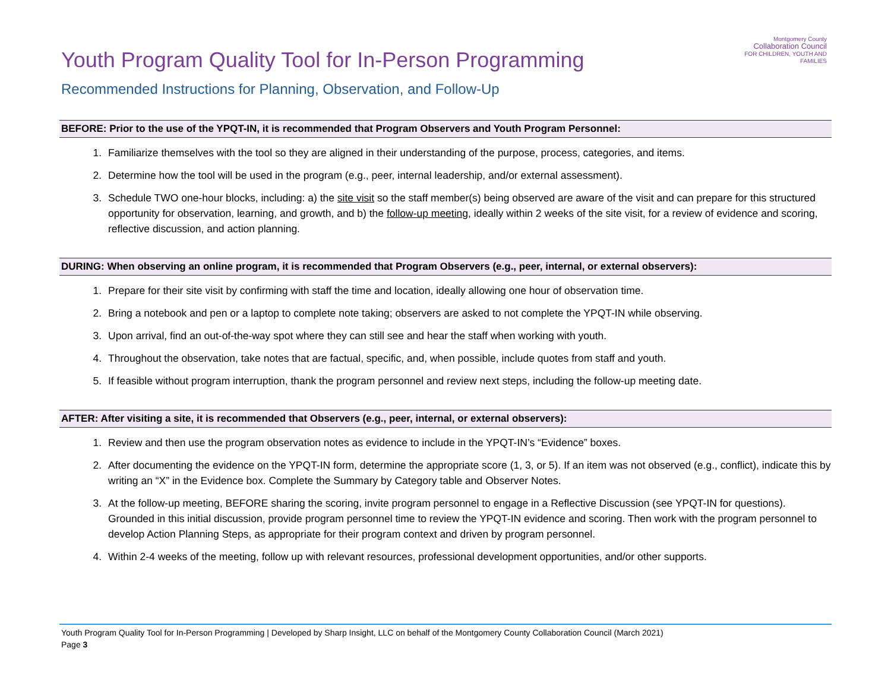Montgomery County
Collaboration Council
FOR CHILDREN, YOUTH AND FAMILIES
Youth Program Quality Tool for In-Person Programming
Recommended Instructions for Planning, Observation, and Follow-Up
BEFORE: Prior to the use of the YPQT-IN, it is recommended that Program Observers and Youth Program Personnel:
1. Familiarize themselves with the tool so they are aligned in their understanding of the purpose, process, categories, and items.
2. Determine how the tool will be used in the program (e.g., peer, internal leadership, and/or external assessment).
3. Schedule TWO one-hour blocks, including: a) the site visit so the staff member(s) being observed are aware of the visit and can prepare for this structured opportunity for observation, learning, and growth, and b) the follow-up meeting, ideally within 2 weeks of the site visit, for a review of evidence and scoring, reflective discussion, and action planning.
DURING: When observing an online program, it is recommended that Program Observers (e.g., peer, internal, or external observers):
1. Prepare for their site visit by confirming with staff the time and location, ideally allowing one hour of observation time.
2. Bring a notebook and pen or a laptop to complete note taking; observers are asked to not complete the YPQT-IN while observing.
3. Upon arrival, find an out-of-the-way spot where they can still see and hear the staff when working with youth.
4. Throughout the observation, take notes that are factual, specific, and, when possible, include quotes from staff and youth.
5. If feasible without program interruption, thank the program personnel and review next steps, including the follow-up meeting date.
AFTER: After visiting a site, it is recommended that Observers (e.g., peer, internal, or external observers):
1. Review and then use the program observation notes as evidence to include in the YPQT-IN’s “Evidence” boxes.
2. After documenting the evidence on the YPQT-IN form, determine the appropriate score (1, 3, or 5). If an item was not observed (e.g., conflict), indicate this by writing an “X” in the Evidence box. Complete the Summary by Category table and Observer Notes.
3. At the follow-up meeting, BEFORE sharing the scoring, invite program personnel to engage in a Reflective Discussion (see YPQT-IN for questions). Grounded in this initial discussion, provide program personnel time to review the YPQT-IN evidence and scoring. Then work with the program personnel to develop Action Planning Steps, as appropriate for their program context and driven by program personnel.
4. Within 2-4 weeks of the meeting, follow up with relevant resources, professional development opportunities, and/or other supports.
Youth Program Quality Tool for In-Person Programming | Developed by Sharp Insight, LLC on behalf of the Montgomery County Collaboration Council (March 2021)
Page 3